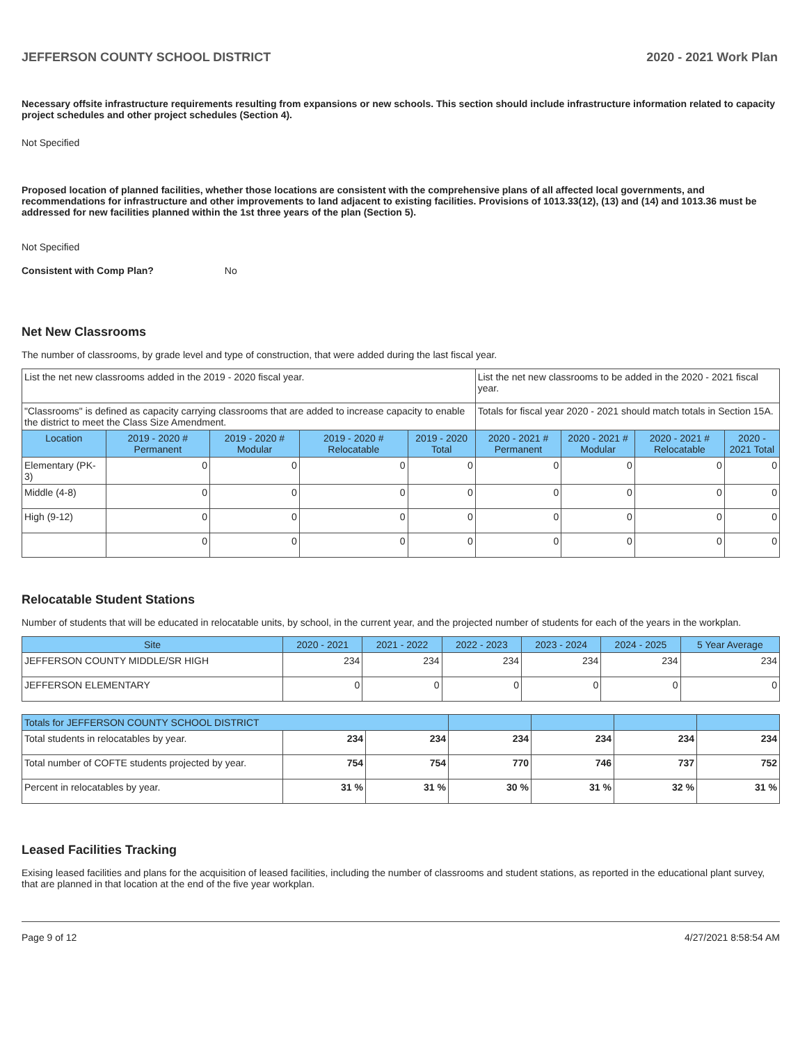JEFFERSON COUNTY SCHOOL DISTRICT 2020 - 2021 Work Plan
Necessary offsite infrastructure requirements resulting from expansions or new schools. This section should include infrastructure information related to capacity project schedules and other project schedules (Section 4).
Not Specified
Proposed location of planned facilities, whether those locations are consistent with the comprehensive plans of all affected local governments, and recommendations for infrastructure and other improvements to land adjacent to existing facilities. Provisions of 1013.33(12), (13) and (14) and 1013.36 must be addressed for new facilities planned within the 1st three years of the plan (Section 5).
Not Specified
Consistent with Comp Plan? No
Net New Classrooms
The number of classrooms, by grade level and type of construction, that were added during the last fiscal year.
| List the net new classrooms added in the 2019 - 2020 fiscal year. | | | | | List the net new classrooms to be added in the 2020 - 2021 fiscal year. | | | |
| "Classrooms" is defined as capacity carrying classrooms that are added to increase capacity to enable the district to meet the Class Size Amendment. | | | | | Totals for fiscal year 2020 - 2021 should match totals in Section 15A. | | | |
| Location | 2019 - 2020 # Permanent | 2019 - 2020 # Modular | 2019 - 2020 # Relocatable | 2019 - 2020 Total | 2020 - 2021 # Permanent | 2020 - 2021 # Modular | 2020 - 2021 # Relocatable | 2020 - 2021 Total |
| Elementary (PK-3) | 0 | 0 | 0 | 0 | 0 | 0 | 0 | 0 |
| Middle (4-8) | 0 | 0 | 0 | 0 | 0 | 0 | 0 | 0 |
| High (9-12) | 0 | 0 | 0 | 0 | 0 | 0 | 0 | 0 |
| | 0 | 0 | 0 | 0 | 0 | 0 | 0 | 0 |
Relocatable Student Stations
Number of students that will be educated in relocatable units, by school, in the current year, and the projected number of students for each of the years in the workplan.
| Site | 2020 - 2021 | 2021 - 2022 | 2022 - 2023 | 2023 - 2024 | 2024 - 2025 | 5 Year Average |
| --- | --- | --- | --- | --- | --- | --- |
| JEFFERSON COUNTY MIDDLE/SR HIGH | 234 | 234 | 234 | 234 | 234 | 234 |
| JEFFERSON ELEMENTARY | 0 | 0 | 0 | 0 | 0 | 0 |
| Totals for JEFFERSON COUNTY SCHOOL DISTRICT | | | | | | |
| --- | --- | --- | --- | --- | --- | --- |
| Total students in relocatables by year. | 234 | 234 | 234 | 234 | 234 | 234 |
| Total number of COFTE students projected by year. | 754 | 754 | 770 | 746 | 737 | 752 |
| Percent in relocatables by year. | 31 % | 31 % | 30 % | 31 % | 32 % | 31 % |
Leased Facilities Tracking
Exising leased facilities and plans for the acquisition of leased facilities, including the number of classrooms and student stations, as reported in the educational plant survey, that are planned in that location at the end of the five year workplan.
Page 9 of 12 4/27/2021 8:58:54 AM